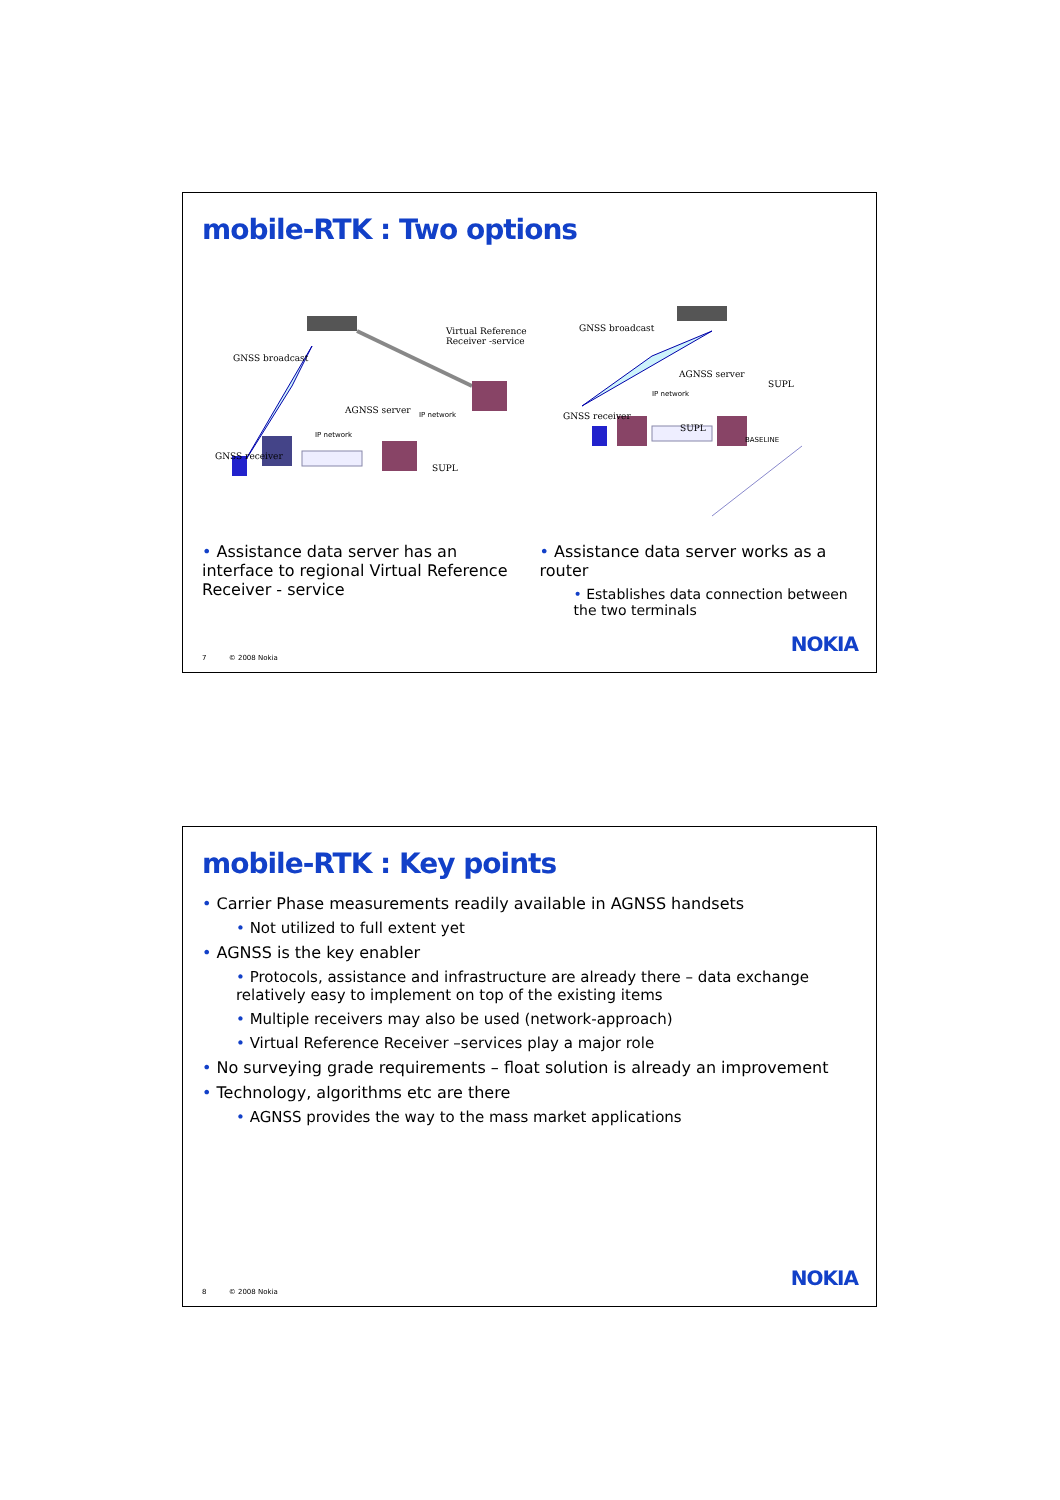mobile-RTK : Two options
Virtual Reference
Receiver -service
GNSS broadcast
AGNSS server
IP network
IP network
GNSS receiver
SUPL
GNSS broadcast
AGNSS server
SUPL
IP network
GNSS receiver
SUPL
BASELINE
• Assistance data server has an interface to regional Virtual Reference Receiver - service
• Assistance data server works as a router
• Establishes data connection between the two terminals
7 © 2008 Nokia
NOKIA
mobile-RTK : Key points
• Carrier Phase measurements readily available in AGNSS handsets
• Not utilized to full extent yet
• AGNSS is the key enabler
• Protocols, assistance and infrastructure are already there – data exchange relatively easy to implement on top of the existing items
• Multiple receivers may also be used (network-approach)
• Virtual Reference Receiver –services play a major role
• No surveying grade requirements – float solution is already an improvement
• Technology, algorithms etc are there
• AGNSS provides the way to the mass market applications
8 © 2008 Nokia
NOKIA